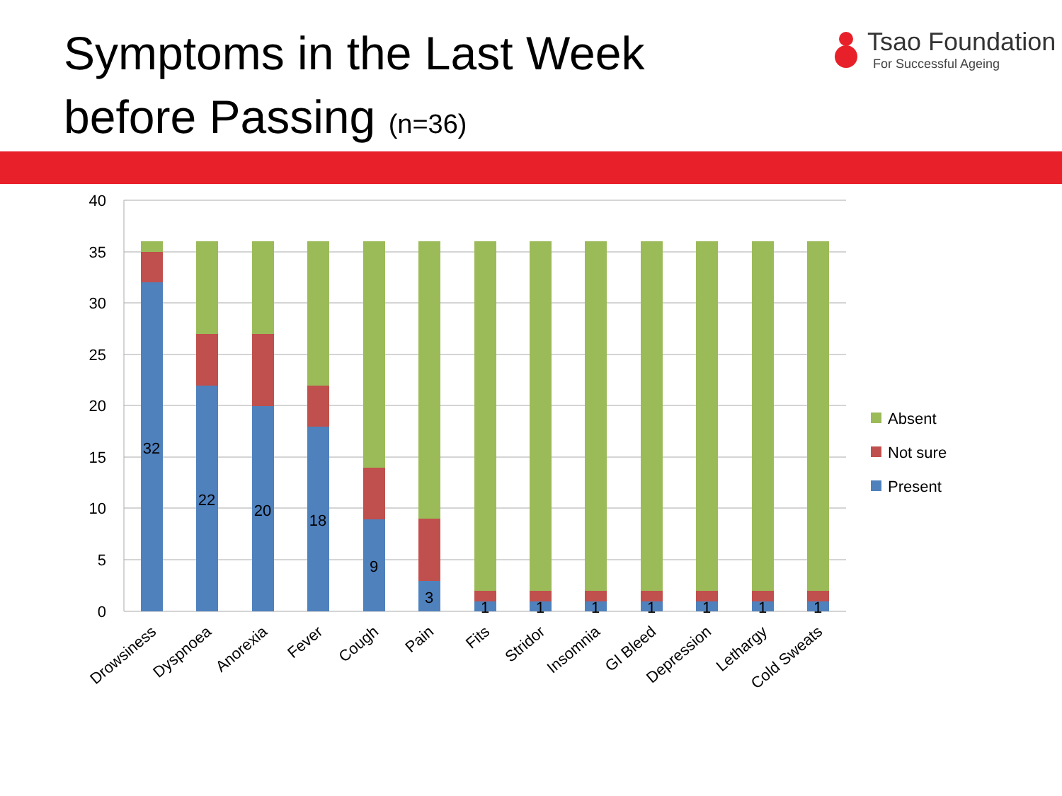Symptoms in the Last Week
before Passing (n=36)
Tsao Foundation
For Successful Ageing
40
35
30
25
20
15
10
5
0
32
22
20
18
9
3
1
1
1
1
1
1
1
Drowsiness
Dyspnoea
Anorexia
Fever
Cough
Pain
Fits
Stridor
Insomnia
GI Bleed
Depression
Lethargy
Cold Sweats
Absent
Not sure
Present